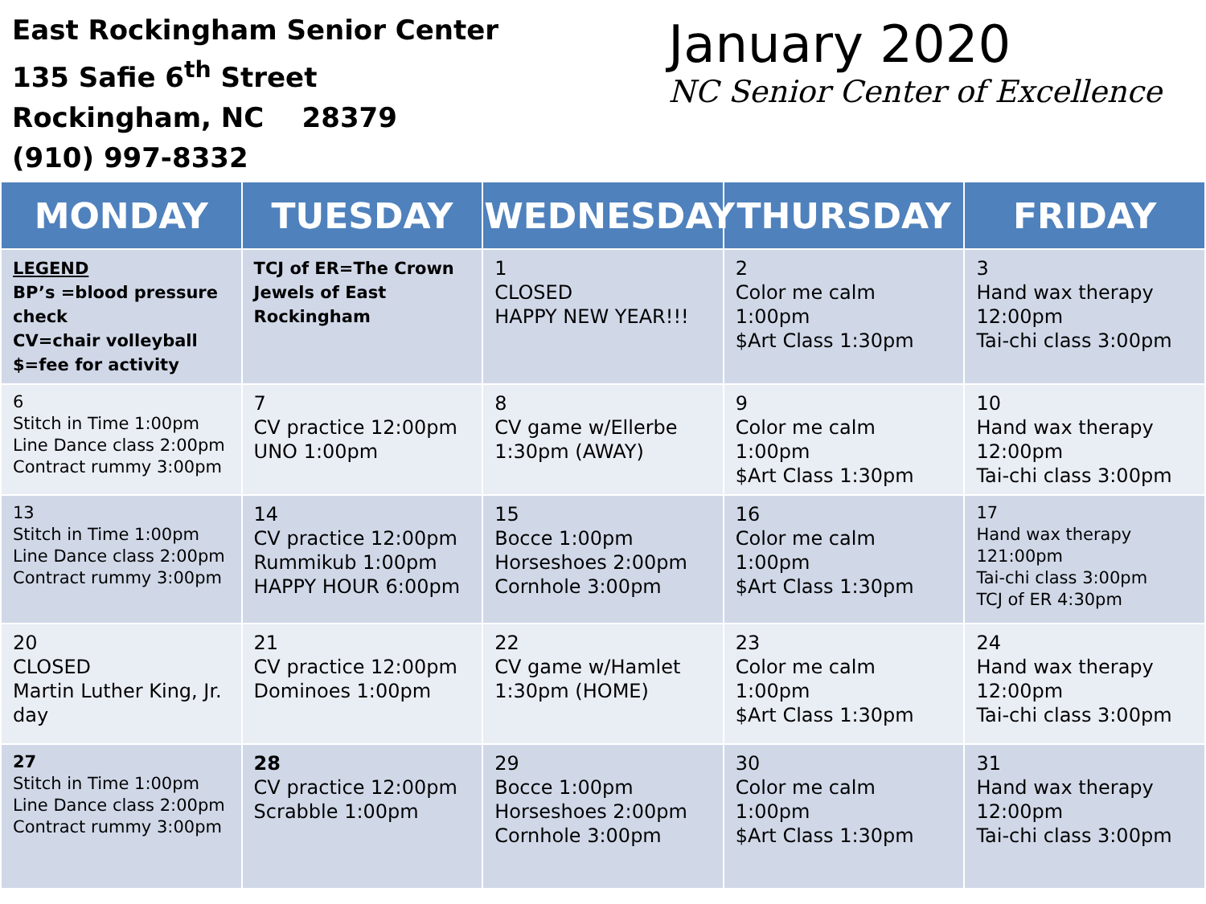East Rockingham Senior Center
135 Safie 6<sup>th</sup> Street
Rockingham, NC 28379
(910) 997-8332
January 2020
NC Senior Center of Excellence
| MONDAY | TUESDAY | WEDNESDAY | THURSDAY | FRIDAY |
| --- | --- | --- | --- | --- |
| LEGEND BP’s =blood pressure check CV=chair volleyball $=fee for activity | TCJ of ER=The Crown Jewels of East Rockingham | 1 CLOSED HAPPY NEW YEAR!!! | 2 Color me calm 1:00pm $Art Class 1:30pm | 3 Hand wax therapy 12:00pm Tai-chi class 3:00pm |
| 6 Stitch in Time 1:00pm Line Dance class 2:00pm Contract rummy 3:00pm | 7 CV practice 12:00pm UNO 1:00pm | 8 CV game w/Ellerbe 1:30pm (AWAY) | 9 Color me calm 1:00pm $Art Class 1:30pm | 10 Hand wax therapy 12:00pm Tai-chi class 3:00pm |
| 13 Stitch in Time 1:00pm Line Dance class 2:00pm Contract rummy 3:00pm | 14 CV practice 12:00pm Rummikub 1:00pm HAPPY HOUR 6:00pm | 15 Bocce 1:00pm Horseshoes 2:00pm Cornhole 3:00pm | 16 Color me calm 1:00pm $Art Class 1:30pm | 17 Hand wax therapy 121:00pm Tai-chi class 3:00pm TCJ of ER 4:30pm |
| 20 CLOSED Martin Luther King, Jr. day | 21 CV practice 12:00pm Dominoes 1:00pm | 22 CV game w/Hamlet 1:30pm (HOME) | 23 Color me calm 1:00pm $Art Class 1:30pm | 24 Hand wax therapy 12:00pm Tai-chi class 3:00pm |
| 27 Stitch in Time 1:00pm Line Dance class 2:00pm Contract rummy 3:00pm | 28 CV practice 12:00pm Scrabble 1:00pm | 29 Bocce 1:00pm Horseshoes 2:00pm Cornhole 3:00pm | 30 Color me calm 1:00pm $Art Class 1:30pm | 31 Hand wax therapy 12:00pm Tai-chi class 3:00pm |